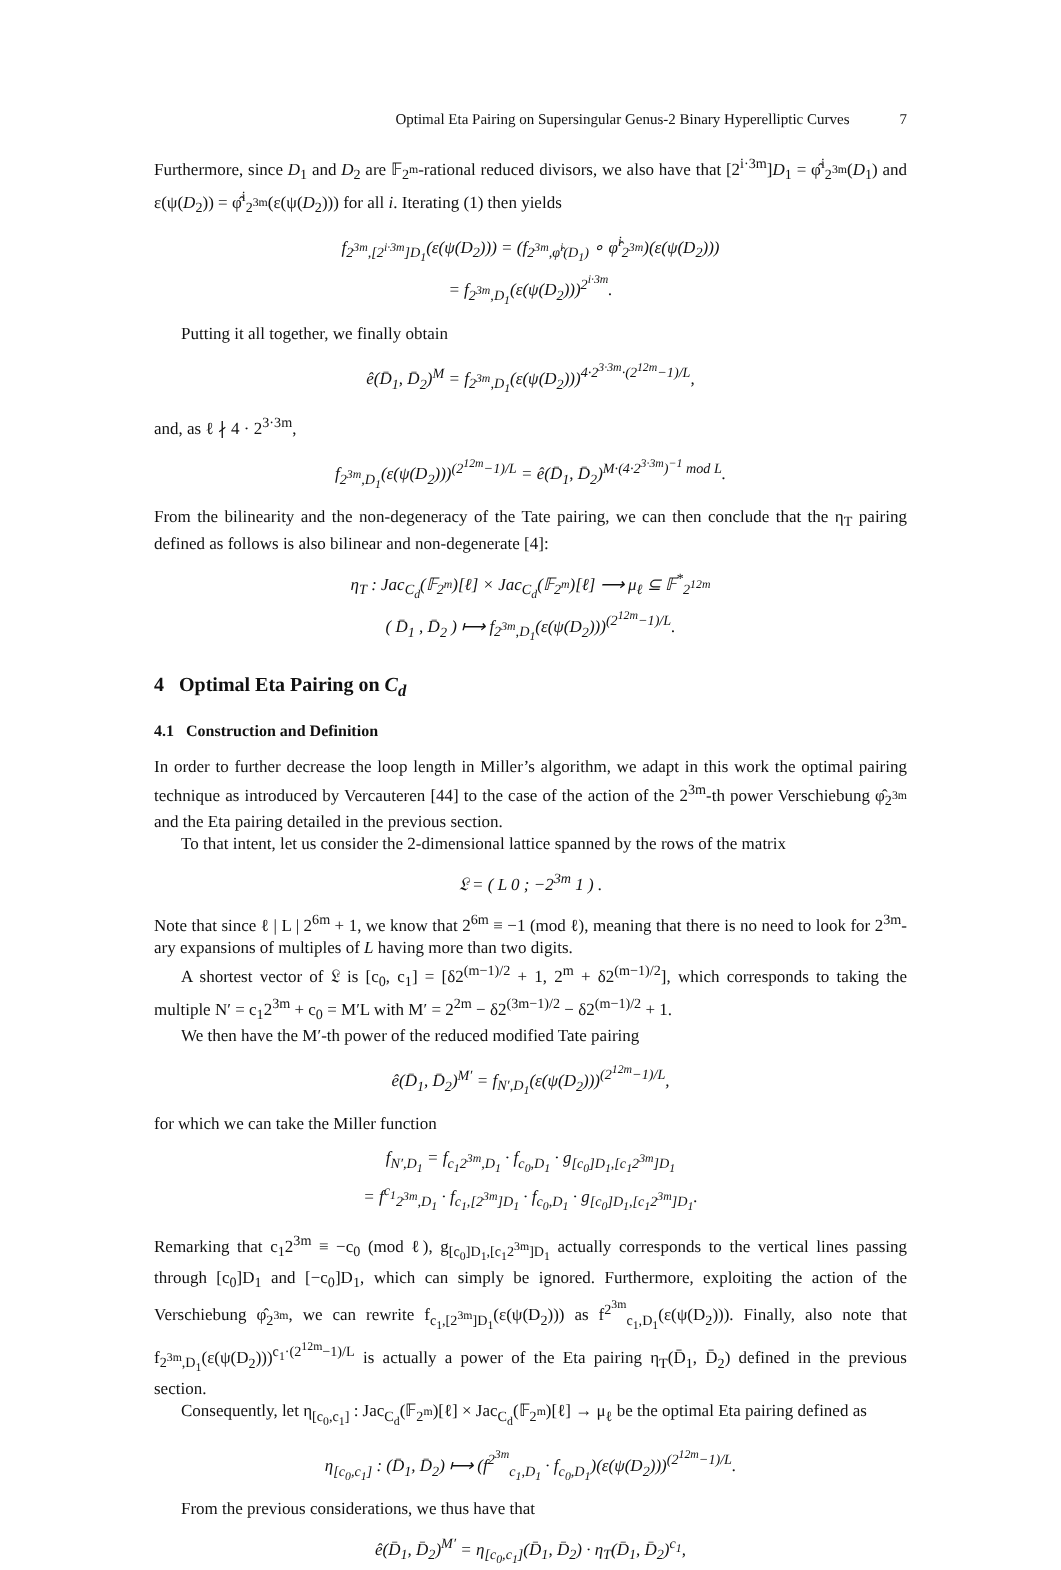Optimal Eta Pairing on Supersingular Genus-2 Binary Hyperelliptic Curves 7
Furthermore, since D<sub>1</sub> and D<sub>2</sub> are 𝔽<sub>2<sup>m</sup></sub>-rational reduced divisors, we also have that [2<sup>i·3m</sup>]D<sub>1</sub> = φ̂<sup>i</sup><sub>2<sup>3m</sup></sub>(D<sub>1</sub>) and ε(ψ(D<sub>2</sub>)) = φ̂<sup>i</sup><sub>2<sup>3m</sup></sub>(ε(ψ(D<sub>2</sub>))) for all i. Iterating (1) then yields
f<sub>2<sup>3m</sup>,[2<sup>i·3m</sup>]D<sub>1</sub></sub>(ε(ψ(D<sub>2</sub>))) = (f<sub>2<sup>3m</sup>,φ̂<sup>i</sup>(D<sub>1</sub>)</sub> ∘ φ̂<sup>i</sup><sub>2<sup>3m</sup></sub>)(ε(ψ(D<sub>2</sub>)))
= f<sub>2<sup>3m</sup>,D<sub>1</sub></sub>(ε(ψ(D<sub>2</sub>)))<sup>2<sup>i·3m</sup></sup>.
Putting it all together, we finally obtain
ê(D̄<sub>1</sub>, D̄<sub>2</sub>)<sup>M</sup> = f<sub>2<sup>3m</sup>,D<sub>1</sub></sub>(ε(ψ(D<sub>2</sub>)))<sup>4·2<sup>3·3m</sup>·(2<sup>12m</sup>−1)/L</sup>,
and, as ℓ ∤ 4 · 2<sup>3·3m</sup>,
f<sub>2<sup>3m</sup>,D<sub>1</sub></sub>(ε(ψ(D<sub>2</sub>)))<sup>(2<sup>12m</sup>−1)/L</sup> = ê(D̄<sub>1</sub>, D̄<sub>2</sub>)<sup>M·(4·2<sup>3·3m</sup>)<sup>−1</sup> mod L</sup>.
From the bilinearity and the non-degeneracy of the Tate pairing, we can then conclude that the η<sub>T</sub> pairing defined as follows is also bilinear and non-degenerate [4]:
η<sub>T</sub> : Jac<sub>C<sub>d</sub></sub>(𝔽<sub>2<sup>m</sup></sub>)[ℓ] × Jac<sub>C<sub>d</sub></sub>(𝔽<sub>2<sup>m</sup></sub>)[ℓ] ⟶ μ<sub>ℓ</sub> ⊆ 𝔽<sup>*</sup><sub>2<sup>12m</sup></sub>
( D̄<sub>1</sub> , D̄<sub>2</sub> ) ⟼ f<sub>2<sup>3m</sup>,D<sub>1</sub></sub>(ε(ψ(D<sub>2</sub>)))<sup>(2<sup>12m</sup>−1)/L</sup>.
4 Optimal Eta Pairing on C<sub>d</sub>
4.1 Construction and Definition
In order to further decrease the loop length in Miller’s algorithm, we adapt in this work the optimal pairing technique as introduced by Vercauteren [44] to the case of the action of the 2<sup>3m</sup>-th power Verschiebung φ̂<sub>2<sup>3m</sup></sub> and the Eta pairing detailed in the previous section.
To that intent, let us consider the 2-dimensional lattice spanned by the rows of the matrix
𝔏 = ( L 0 ; −2<sup>3m</sup> 1 ) .
Note that since ℓ | L | 2<sup>6m</sup> + 1, we know that 2<sup>6m</sup> ≡ −1 (mod ℓ), meaning that there is no need to look for 2<sup>3m</sup>-ary expansions of multiples of L having more than two digits.
A shortest vector of 𝔏 is [c<sub>0</sub>, c<sub>1</sub>] = [δ2<sup>(m−1)/2</sup> + 1, 2<sup>m</sup> + δ2<sup>(m−1)/2</sup>], which corresponds to taking the multiple N′ = c<sub>1</sub>2<sup>3m</sup> + c<sub>0</sub> = M′L with M′ = 2<sup>2m</sup> − δ2<sup>(3m−1)/2</sup> − δ2<sup>(m−1)/2</sup> + 1.
We then have the M′-th power of the reduced modified Tate pairing
ê(D̄<sub>1</sub>, D̄<sub>2</sub>)<sup>M′</sup> = f<sub>N′,D<sub>1</sub></sub>(ε(ψ(D<sub>2</sub>)))<sup>(2<sup>12m</sup>−1)/L</sup>,
for which we can take the Miller function
f<sub>N′,D<sub>1</sub></sub> = f<sub>c<sub>1</sub>2<sup>3m</sup>,D<sub>1</sub></sub> · f<sub>c<sub>0</sub>,D<sub>1</sub></sub> · g<sub>[c<sub>0</sub>]D<sub>1</sub>,[c<sub>1</sub>2<sup>3m</sup>]D<sub>1</sub></sub>
= f<sup>c<sub>1</sub></sup><sub>2<sup>3m</sup>,D<sub>1</sub></sub> · f<sub>c<sub>1</sub>,[2<sup>3m</sup>]D<sub>1</sub></sub> · f<sub>c<sub>0</sub>,D<sub>1</sub></sub> · g<sub>[c<sub>0</sub>]D<sub>1</sub>,[c<sub>1</sub>2<sup>3m</sup>]D<sub>1</sub></sub>.
Remarking that c<sub>1</sub>2<sup>3m</sup> ≡ −c<sub>0</sub> (mod ℓ), g<sub>[c<sub>0</sub>]D<sub>1</sub>,[c<sub>1</sub>2<sup>3m</sup>]D<sub>1</sub></sub> actually corresponds to the vertical lines passing through [c<sub>0</sub>]D<sub>1</sub> and [−c<sub>0</sub>]D<sub>1</sub>, which can simply be ignored. Furthermore, exploiting the action of the Verschiebung φ̂<sub>2<sup>3m</sup></sub>, we can rewrite f<sub>c<sub>1</sub>,[2<sup>3m</sup>]D<sub>1</sub></sub>(ε(ψ(D<sub>2</sub>))) as f<sup>2<sup>3m</sup></sup><sub>c<sub>1</sub>,D<sub>1</sub></sub>(ε(ψ(D<sub>2</sub>))). Finally, also note that f<sub>2<sup>3m</sup>,D<sub>1</sub></sub>(ε(ψ(D<sub>2</sub>)))<sup>c<sub>1</sub>·(2<sup>12m</sup>−1)/L</sup> is actually a power of the Eta pairing η<sub>T</sub>(D̄<sub>1</sub>, D̄<sub>2</sub>) defined in the previous section.
Consequently, let η<sub>[c<sub>0</sub>,c<sub>1</sub>]</sub> : Jac<sub>C<sub>d</sub></sub>(𝔽<sub>2<sup>m</sup></sub>)[ℓ] × Jac<sub>C<sub>d</sub></sub>(𝔽<sub>2<sup>m</sup></sub>)[ℓ] → μ<sub>ℓ</sub> be the optimal Eta pairing defined as
η<sub>[c<sub>0</sub>,c<sub>1</sub>]</sub> : (D̄<sub>1</sub>, D̄<sub>2</sub>) ⟼ (f<sup>2<sup>3m</sup></sup><sub>c<sub>1</sub>,D<sub>1</sub></sub> · f<sub>c<sub>0</sub>,D<sub>1</sub></sub>)(ε(ψ(D<sub>2</sub>)))<sup>(2<sup>12m</sup>−1)/L</sup>.
From the previous considerations, we thus have that
ê(D̄<sub>1</sub>, D̄<sub>2</sub>)<sup>M′</sup> = η<sub>[c<sub>0</sub>,c<sub>1</sub>]</sub>(D̄<sub>1</sub>, D̄<sub>2</sub>) · η<sub>T</sub>(D̄<sub>1</sub>, D̄<sub>2</sub>)<sup>c<sub>1</sub></sup>,